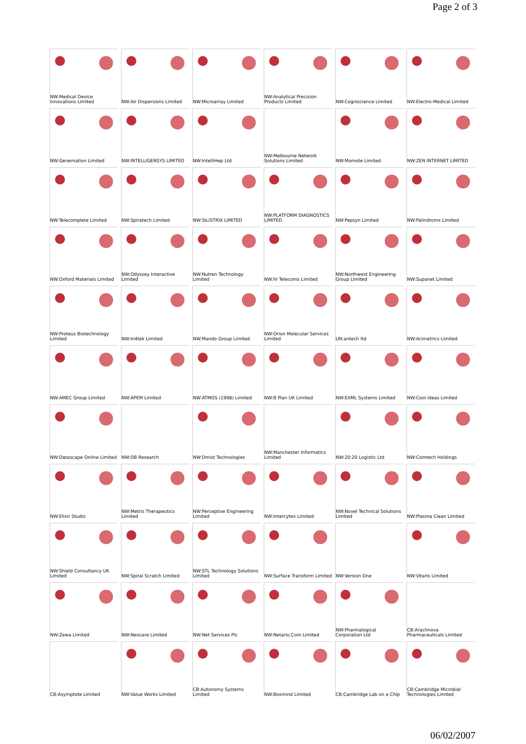Page 2 of 3
NW:Medical Device Innovations Limited
NW:Air Dispersions Limited
NW:Microarray Limited
NW:Analytical Precision Products Limited
NW:Cogniscience Limited
NW:Electro-Medical Limited
NW:Genemation Limited
NW:INTELLIGENSYS LIMITED
NW:IntelliHep Ltd
NW:Melbourne Network Solutions Limited
NW:Momote Limited
NW:ZEN INTERNET LIMITED
NW:Telecomplete Limited
NW:Spiratech Limited
NW:SILISTRIX LIMITED
NW:PLATFORM DIAGNOSTICS LIMITED
NW:Pepsyn Limited
NW:Palindromx Limited
NW:Oxford Materials Limited
NW:Odyssey Interactive Limited
NW:Nutren Technology Limited
NW:IV Telecoms Limited
NW:Northwest Engineering Group Limited
NW:Supanet Limited
NW:Proteus Biotechnology Limited
NW:In4tek Limited
NW:Mando Group Limited
NW:Orion Molecular Services Limited
UN:antech ltd
NW:Acimetrics Limited
NW:AMEC Group Limited
NW:APEM Limited
NW:ATMOS (1998) Limited
NW:B Plan UK Limited
NW:EXML Systems Limited
NW:Cool Ideas Limited
NW:Datascape Online Limited
NW:DB Research
NW:Dmist Technologies
NW:Manchester Informatics Limited
NW:20:20 Logistic Ltd
NW:Comtech Holdings
NW:Elixir Studio
NW:Metris Therapeutics Limited
NW:Perceptive Engineering Limited
NW:Intercytex Limited
NW:Novel Technical Solutions Limited
NW:Plasma Clean Limited
NW:Shield Consultancy UK Limited
NW:Spiral Scratch Limited
NW:STL Technology Solutions Limited
NW:Surface Transform Limited
NW:Version One
NW:Vitaris Limited
NW:Zewa Limited
NW:Neocare Limited
NW:Net Services Plc
NW:Netario.Com Limited
NW:Pharmalogical Corporation Ltd
CB:Arachnova Pharmaceuticals Limited
CB:Asymptote Limited
NW:Value Works Limited
CB:Autonomy Systems Limited
NW:Boxmind Limited
CB:Cambridge Lab on a Chip
CB:Cambridge Microbial Technologies Limited
06/02/2007